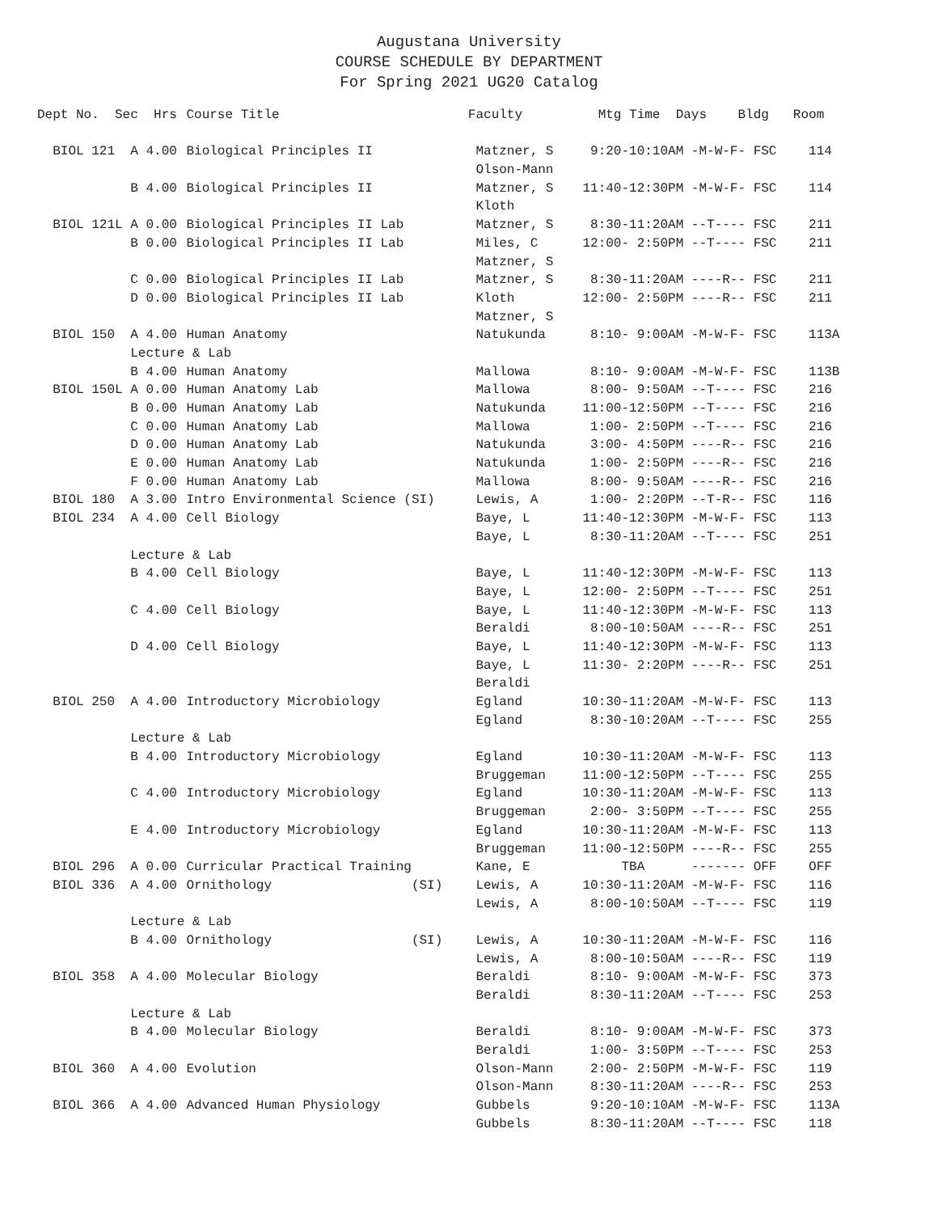Augustana University
COURSE SCHEDULE BY DEPARTMENT
For Spring 2021 UG20 Catalog
| Dept No. Sec | Hrs | Course Title | Faculty | Mtg Time Days Bldg | Room |
| --- | --- | --- | --- | --- | --- |
| BIOL 121 A | 4.00 | Biological Principles II | Matzner, S | 9:20-10:10AM -M-W-F- FSC | 114 |
| | | | Olson-Mann | | |
| B | 4.00 | Biological Principles II | Matzner, S | 11:40-12:30PM -M-W-F- FSC | 114 |
| | | | Kloth | | |
| BIOL 121L A | 0.00 | Biological Principles II Lab | Matzner, S | 8:30-11:20AM --T---- FSC | 211 |
| B | 0.00 | Biological Principles II Lab | Miles, C | 12:00- 2:50PM --T---- FSC | 211 |
| | | | Matzner, S | | |
| C | 0.00 | Biological Principles II Lab | Matzner, S | 8:30-11:20AM ----R-- FSC | 211 |
| D | 0.00 | Biological Principles II Lab | Kloth | 12:00- 2:50PM ----R-- FSC | 211 |
| | | | Matzner, S | | |
| BIOL 150 A | 4.00 | Human Anatomy | Natukunda | 8:10- 9:00AM -M-W-F- FSC | 113A |
| Lecture & Lab | | | | | |
| B | 4.00 | Human Anatomy | Mallowa | 8:10- 9:00AM -M-W-F- FSC | 113B |
| BIOL 150L A | 0.00 | Human Anatomy Lab | Mallowa | 8:00- 9:50AM --T---- FSC | 216 |
| B | 0.00 | Human Anatomy Lab | Natukunda | 11:00-12:50PM --T---- FSC | 216 |
| C | 0.00 | Human Anatomy Lab | Mallowa | 1:00- 2:50PM --T---- FSC | 216 |
| D | 0.00 | Human Anatomy Lab | Natukunda | 3:00- 4:50PM ----R-- FSC | 216 |
| E | 0.00 | Human Anatomy Lab | Natukunda | 1:00- 2:50PM ----R-- FSC | 216 |
| F | 0.00 | Human Anatomy Lab | Mallowa | 8:00- 9:50AM ----R-- FSC | 216 |
| BIOL 180 A | 3.00 | Intro Environmental Science (SI) | Lewis, A | 1:00- 2:20PM --T-R-- FSC | 116 |
| BIOL 234 A | 4.00 | Cell Biology | Baye, L | 11:40-12:30PM -M-W-F- FSC | 113 |
| | | | Baye, L | 8:30-11:20AM --T---- FSC | 251 |
| Lecture & Lab | | | | | |
| B | 4.00 | Cell Biology | Baye, L | 11:40-12:30PM -M-W-F- FSC | 113 |
| | | | Baye, L | 12:00- 2:50PM --T---- FSC | 251 |
| C | 4.00 | Cell Biology | Baye, L | 11:40-12:30PM -M-W-F- FSC | 113 |
| | | | Beraldi | 8:00-10:50AM ----R-- FSC | 251 |
| D | 4.00 | Cell Biology | Baye, L | 11:40-12:30PM -M-W-F- FSC | 113 |
| | | | Baye, L | 11:30- 2:20PM ----R-- FSC | 251 |
| | | | Beraldi | | |
| BIOL 250 A | 4.00 | Introductory Microbiology | Egland | 10:30-11:20AM -M-W-F- FSC | 113 |
| | | | Egland | 8:30-10:20AM --T---- FSC | 255 |
| Lecture & Lab | | | | | |
| B | 4.00 | Introductory Microbiology | Egland | 10:30-11:20AM -M-W-F- FSC | 113 |
| | | | Bruggeman | 11:00-12:50PM --T---- FSC | 255 |
| C | 4.00 | Introductory Microbiology | Egland | 10:30-11:20AM -M-W-F- FSC | 113 |
| | | | Bruggeman | 2:00- 3:50PM --T---- FSC | 255 |
| E | 4.00 | Introductory Microbiology | Egland | 10:30-11:20AM -M-W-F- FSC | 113 |
| | | | Bruggeman | 11:00-12:50PM ----R-- FSC | 255 |
| BIOL 296 A | 0.00 | Curricular Practical Training | Kane, E | TBA ------- OFF | OFF |
| BIOL 336 A | 4.00 | Ornithology (SI) | Lewis, A | 10:30-11:20AM -M-W-F- FSC | 116 |
| | | | Lewis, A | 8:00-10:50AM --T---- FSC | 119 |
| Lecture & Lab | | | | | |
| B | 4.00 | Ornithology (SI) | Lewis, A | 10:30-11:20AM -M-W-F- FSC | 116 |
| | | | Lewis, A | 8:00-10:50AM ----R-- FSC | 119 |
| BIOL 358 A | 4.00 | Molecular Biology | Beraldi | 8:10- 9:00AM -M-W-F- FSC | 373 |
| | | | Beraldi | 8:30-11:20AM --T---- FSC | 253 |
| Lecture & Lab | | | | | |
| B | 4.00 | Molecular Biology | Beraldi | 8:10- 9:00AM -M-W-F- FSC | 373 |
| | | | Beraldi | 1:00- 3:50PM --T---- FSC | 253 |
| BIOL 360 A | 4.00 | Evolution | Olson-Mann | 2:00- 2:50PM -M-W-F- FSC | 119 |
| | | | Olson-Mann | 8:30-11:20AM ----R-- FSC | 253 |
| BIOL 366 A | 4.00 | Advanced Human Physiology | Gubbels | 9:20-10:10AM -M-W-F- FSC | 113A |
| | | | Gubbels | 8:30-11:20AM --T---- FSC | 118 |